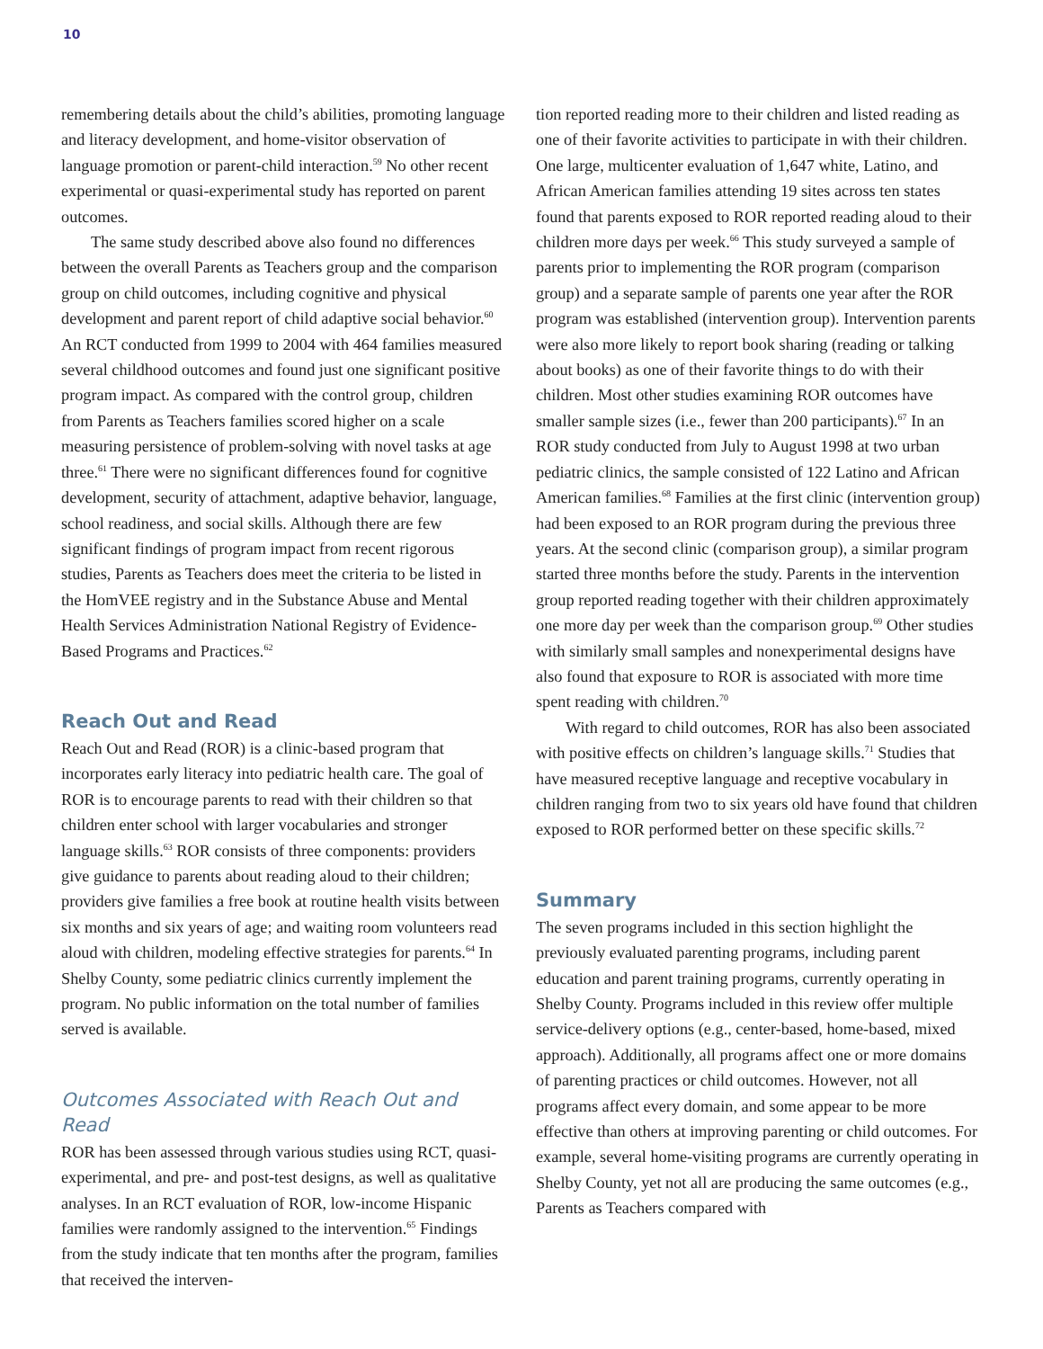10
remembering details about the child’s abilities, promoting language and literacy development, and home-visitor observation of language promotion or parent-child interaction.<sup>59</sup> No other recent experimental or quasi-experimental study has reported on parent outcomes.
The same study described above also found no differences between the overall Parents as Teachers group and the comparison group on child outcomes, including cognitive and physical development and parent report of child adaptive social behavior.<sup>60</sup> An RCT conducted from 1999 to 2004 with 464 families measured several childhood outcomes and found just one significant positive program impact. As compared with the control group, children from Parents as Teachers families scored higher on a scale measuring persistence of problem-solving with novel tasks at age three.<sup>61</sup> There were no significant differences found for cognitive development, security of attachment, adaptive behavior, language, school readiness, and social skills. Although there are few significant findings of program impact from recent rigorous studies, Parents as Teachers does meet the criteria to be listed in the HomVEE registry and in the Substance Abuse and Mental Health Services Administration National Registry of Evidence-Based Programs and Practices.<sup>62</sup>
Reach Out and Read
Reach Out and Read (ROR) is a clinic-based program that incorporates early literacy into pediatric health care. The goal of ROR is to encourage parents to read with their children so that children enter school with larger vocabularies and stronger language skills.<sup>63</sup> ROR consists of three components: providers give guidance to parents about reading aloud to their children; providers give families a free book at routine health visits between six months and six years of age; and waiting room volunteers read aloud with children, modeling effective strategies for parents.<sup>64</sup> In Shelby County, some pediatric clinics currently implement the program. No public information on the total number of families served is available.
Outcomes Associated with Reach Out and Read
ROR has been assessed through various studies using RCT, quasi-experimental, and pre- and post-test designs, as well as qualitative analyses. In an RCT evaluation of ROR, low-income Hispanic families were randomly assigned to the intervention.<sup>65</sup> Findings from the study indicate that ten months after the program, families that received the interven-
tion reported reading more to their children and listed reading as one of their favorite activities to participate in with their children. One large, multicenter evaluation of 1,647 white, Latino, and African American families attending 19 sites across ten states found that parents exposed to ROR reported reading aloud to their children more days per week.<sup>66</sup> This study surveyed a sample of parents prior to implementing the ROR program (comparison group) and a separate sample of parents one year after the ROR program was established (intervention group). Intervention parents were also more likely to report book sharing (reading or talking about books) as one of their favorite things to do with their children. Most other studies examining ROR outcomes have smaller sample sizes (i.e., fewer than 200 participants).<sup>67</sup> In an ROR study conducted from July to August 1998 at two urban pediatric clinics, the sample consisted of 122 Latino and African American families.<sup>68</sup> Families at the first clinic (intervention group) had been exposed to an ROR program during the previous three years. At the second clinic (comparison group), a similar program started three months before the study. Parents in the intervention group reported reading together with their children approximately one more day per week than the comparison group.<sup>69</sup> Other studies with similarly small samples and nonexperimental designs have also found that exposure to ROR is associated with more time spent reading with children.<sup>70</sup>
With regard to child outcomes, ROR has also been associated with positive effects on children’s language skills.<sup>71</sup> Studies that have measured receptive language and receptive vocabulary in children ranging from two to six years old have found that children exposed to ROR performed better on these specific skills.<sup>72</sup>
Summary
The seven programs included in this section highlight the previously evaluated parenting programs, including parent education and parent training programs, currently operating in Shelby County. Programs included in this review offer multiple service-delivery options (e.g., center-based, home-based, mixed approach). Additionally, all programs affect one or more domains of parenting practices or child outcomes. However, not all programs affect every domain, and some appear to be more effective than others at improving parenting or child outcomes. For example, several home-visiting programs are currently operating in Shelby County, yet not all are producing the same outcomes (e.g., Parents as Teachers compared with